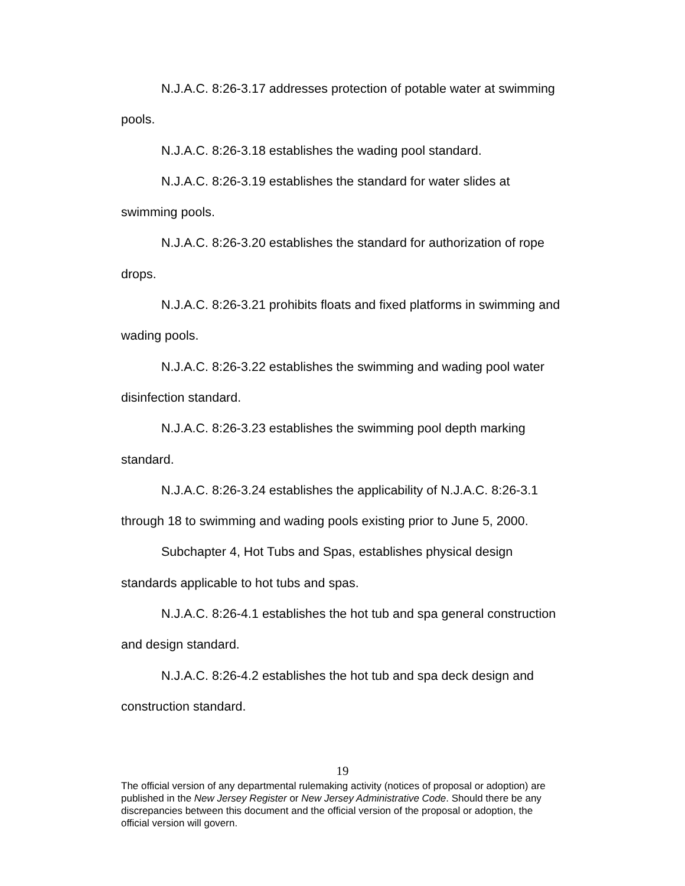N.J.A.C. 8:26-3.17 addresses protection of potable water at swimming pools.
N.J.A.C. 8:26-3.18 establishes the wading pool standard.
N.J.A.C. 8:26-3.19 establishes the standard for water slides at swimming pools.
N.J.A.C. 8:26-3.20 establishes the standard for authorization of rope drops.
N.J.A.C. 8:26-3.21 prohibits floats and fixed platforms in swimming and wading pools.
N.J.A.C. 8:26-3.22 establishes the swimming and wading pool water disinfection standard.
N.J.A.C. 8:26-3.23 establishes the swimming pool depth marking standard.
N.J.A.C. 8:26-3.24 establishes the applicability of N.J.A.C. 8:26-3.1 through 18 to swimming and wading pools existing prior to June 5, 2000.
Subchapter 4, Hot Tubs and Spas, establishes physical design standards applicable to hot tubs and spas.
N.J.A.C. 8:26-4.1 establishes the hot tub and spa general construction and design standard.
N.J.A.C. 8:26-4.2 establishes the hot tub and spa deck design and construction standard.
19
The official version of any departmental rulemaking activity (notices of proposal or adoption) are published in the New Jersey Register or New Jersey Administrative Code. Should there be any discrepancies between this document and the official version of the proposal or adoption, the official version will govern.